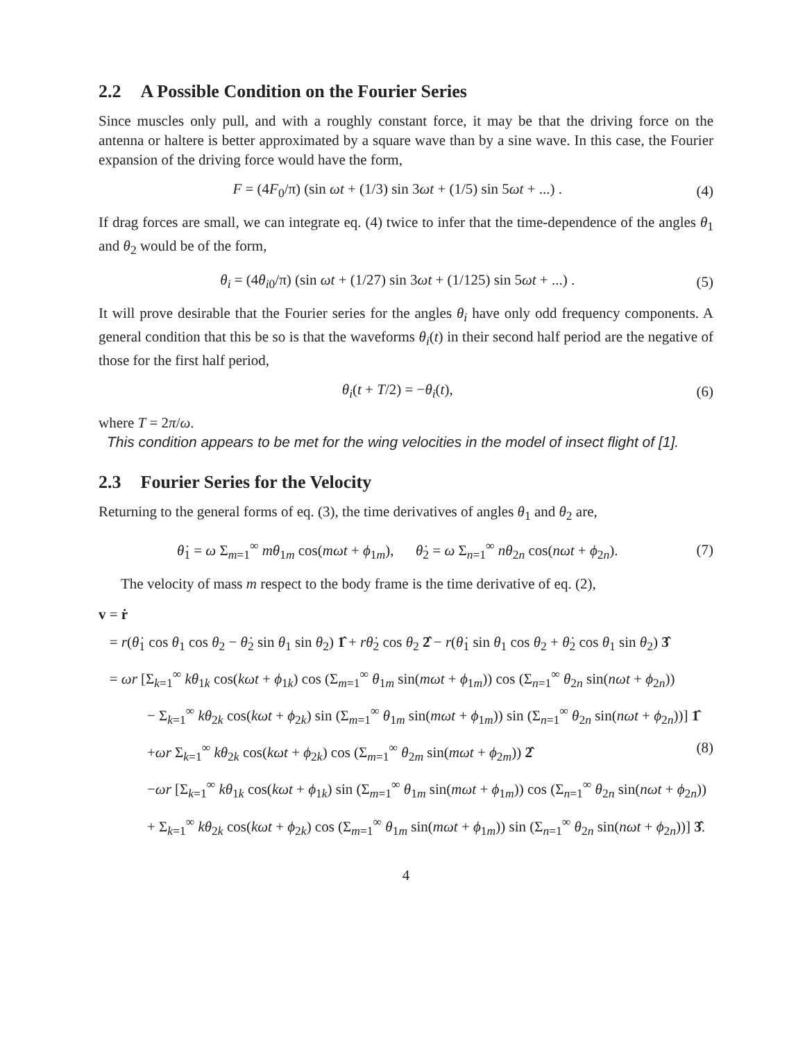2.2 A Possible Condition on the Fourier Series
Since muscles only pull, and with a roughly constant force, it may be that the driving force on the antenna or haltere is better approximated by a square wave than by a sine wave. In this case, the Fourier expansion of the driving force would have the form,
F = (4F<sub>0</sub>/π) (sin ωt + (1/3) sin 3ωt + (1/5) sin 5ωt + ...) . (4)
If drag forces are small, we can integrate eq. (4) twice to infer that the time-dependence of the angles θ<sub>1</sub> and θ<sub>2</sub> would be of the form,
θ<sub>i</sub> = (4θ<sub>i0</sub>/π) (sin ωt + (1/27) sin 3ωt + (1/125) sin 5ωt + ...) . (5)
It will prove desirable that the Fourier series for the angles θ<sub>i</sub> have only odd frequency components. A general condition that this be so is that the waveforms θ<sub>i</sub>(t) in their second half period are the negative of those for the first half period,
θ<sub>i</sub>(t + T/2) = −θ<sub>i</sub>(t), (6)
where T = 2π/ω.
This condition appears to be met for the wing velocities in the model of insect flight of [1].
2.3 Fourier Series for the Velocity
Returning to the general forms of eq. (3), the time derivatives of angles θ<sub>1</sub> and θ<sub>2</sub> are,
θ̇<sub>1</sub> = ω Σ<sub>m=1</sub><sup>∞</sup> mθ<sub>1m</sub> cos(mωt + ϕ<sub>1m</sub>), θ̇<sub>2</sub> = ω Σ<sub>n=1</sub><sup>∞</sup> nθ<sub>2n</sub> cos(nωt + ϕ<sub>2n</sub>). (7)
The velocity of mass m respect to the body frame is the time derivative of eq. (2),
v = ṙ
= r(θ̇<sub>1</sub> cos θ<sub>1</sub> cos θ<sub>2</sub> − θ̇<sub>2</sub> sin θ<sub>1</sub> sin θ<sub>2</sub>) 1̂ + rθ̇<sub>2</sub> cos θ<sub>2</sub> 2̂ − r(θ̇<sub>1</sub> sin θ<sub>1</sub> cos θ<sub>2</sub> + θ̇<sub>2</sub> cos θ<sub>1</sub> sin θ<sub>2</sub>) 3̂
= ωr [Σ<sub>k=1</sub><sup>∞</sup> kθ<sub>1k</sub> cos(kωt + ϕ<sub>1k</sub>) cos (Σ<sub>m=1</sub><sup>∞</sup> θ<sub>1m</sub> sin(mωt + ϕ<sub>1m</sub>)) cos (Σ<sub>n=1</sub><sup>∞</sup> θ<sub>2n</sub> sin(nωt + ϕ<sub>2n</sub>))
− Σ<sub>k=1</sub><sup>∞</sup> kθ<sub>2k</sub> cos(kωt + ϕ<sub>2k</sub>) sin (Σ<sub>m=1</sub><sup>∞</sup> θ<sub>1m</sub> sin(mωt + ϕ<sub>1m</sub>)) sin (Σ<sub>n=1</sub><sup>∞</sup> θ<sub>2n</sub> sin(nωt + ϕ<sub>2n</sub>))] 1̂
+ωr Σ<sub>k=1</sub><sup>∞</sup> kθ<sub>2k</sub> cos(kωt + ϕ<sub>2k</sub>) cos (Σ<sub>m=1</sub><sup>∞</sup> θ<sub>2m</sub> sin(mωt + ϕ<sub>2m</sub>)) 2̂ (8)
−ωr [Σ<sub>k=1</sub><sup>∞</sup> kθ<sub>1k</sub> cos(kωt + ϕ<sub>1k</sub>) sin (Σ<sub>m=1</sub><sup>∞</sup> θ<sub>1m</sub> sin(mωt + ϕ<sub>1m</sub>)) cos (Σ<sub>n=1</sub><sup>∞</sup> θ<sub>2n</sub> sin(nωt + ϕ<sub>2n</sub>))
+ Σ<sub>k=1</sub><sup>∞</sup> kθ<sub>2k</sub> cos(kωt + ϕ<sub>2k</sub>) cos (Σ<sub>m=1</sub><sup>∞</sup> θ<sub>1m</sub> sin(mωt + ϕ<sub>1m</sub>)) sin (Σ<sub>n=1</sub><sup>∞</sup> θ<sub>2n</sub> sin(nωt + ϕ<sub>2n</sub>))] 3̂.
4